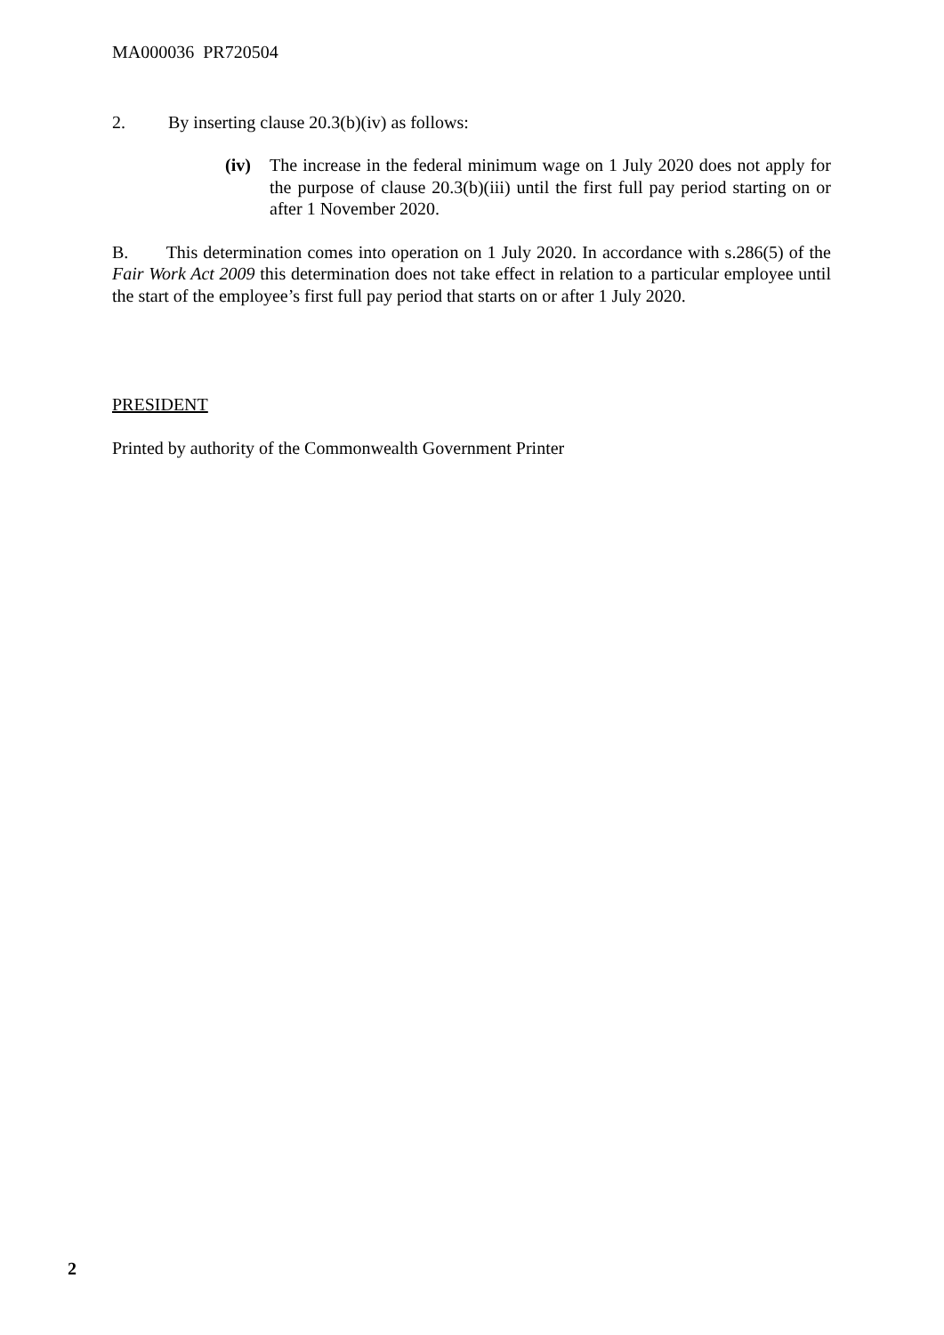MA000036 PR720504
2. By inserting clause 20.3(b)(iv) as follows:
(iv) The increase in the federal minimum wage on 1 July 2020 does not apply for the purpose of clause 20.3(b)(iii) until the first full pay period starting on or after 1 November 2020.
B. This determination comes into operation on 1 July 2020. In accordance with s.286(5) of the Fair Work Act 2009 this determination does not take effect in relation to a particular employee until the start of the employee’s first full pay period that starts on or after 1 July 2020.
PRESIDENT
Printed by authority of the Commonwealth Government Printer
2